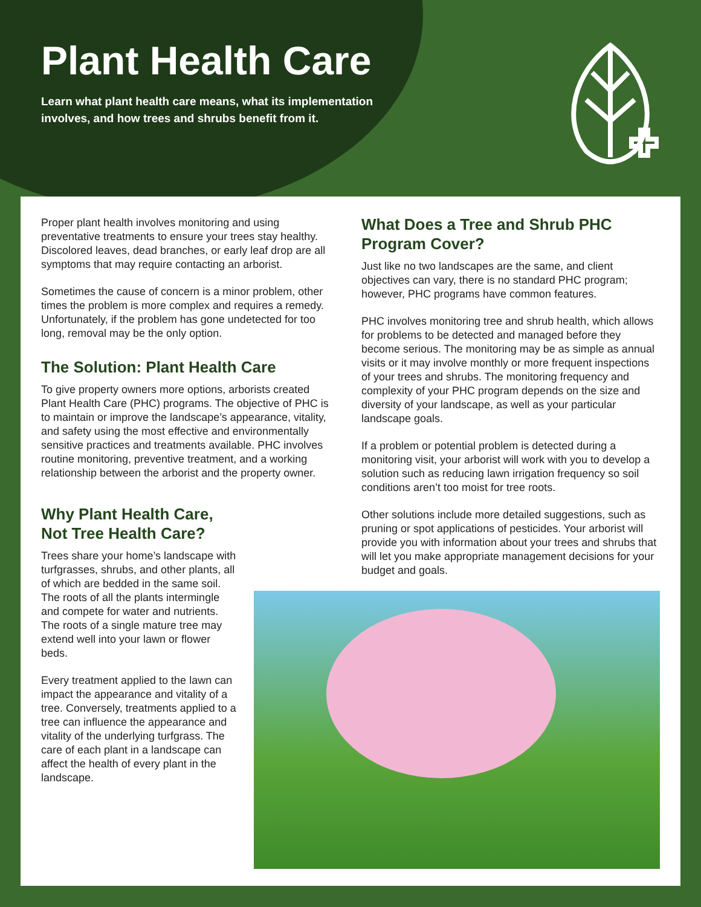Plant Health Care
Learn what plant health care means, what its implementation involves, and how trees and shrubs benefit from it.
Proper plant health involves monitoring and using preventative treatments to ensure your trees stay healthy. Discolored leaves, dead branches, or early leaf drop are all symptoms that may require contacting an arborist.
Sometimes the cause of concern is a minor problem, other times the problem is more complex and requires a remedy. Unfortunately, if the problem has gone undetected for too long, removal may be the only option.
The Solution: Plant Health Care
To give property owners more options, arborists created Plant Health Care (PHC) programs. The objective of PHC is to maintain or improve the landscape’s appearance, vitality, and safety using the most effective and environmentally sensitive practices and treatments available. PHC involves routine monitoring, preventive treatment, and a working relationship between the arborist and the property owner.
Why Plant Health Care,
Not Tree Health Care?
Trees share your home’s landscape with turfgrasses, shrubs, and other plants, all of which are bedded in the same soil. The roots of all the plants intermingle and compete for water and nutrients. The roots of a single mature tree may extend well into your lawn or flower beds.
Every treatment applied to the lawn can impact the appearance and vitality of a tree. Conversely, treatments applied to a tree can influence the appearance and vitality of the underlying turfgrass. The care of each plant in a landscape can affect the health of every plant in the landscape.
What Does a Tree and Shrub PHC Program Cover?
Just like no two landscapes are the same, and client objectives can vary, there is no standard PHC program; however, PHC programs have common features.
PHC involves monitoring tree and shrub health, which allows for problems to be detected and managed before they become serious. The monitoring may be as simple as annual visits or it may involve monthly or more frequent inspections of your trees and shrubs. The monitoring frequency and complexity of your PHC program depends on the size and diversity of your landscape, as well as your particular landscape goals.
If a problem or potential problem is detected during a monitoring visit, your arborist will work with you to develop a solution such as reducing lawn irrigation frequency so soil conditions aren’t too moist for tree roots.
Other solutions include more detailed suggestions, such as pruning or spot applications of pesticides. Your arborist will provide you with information about your trees and shrubs that will let you make appropriate management decisions for your budget and goals.